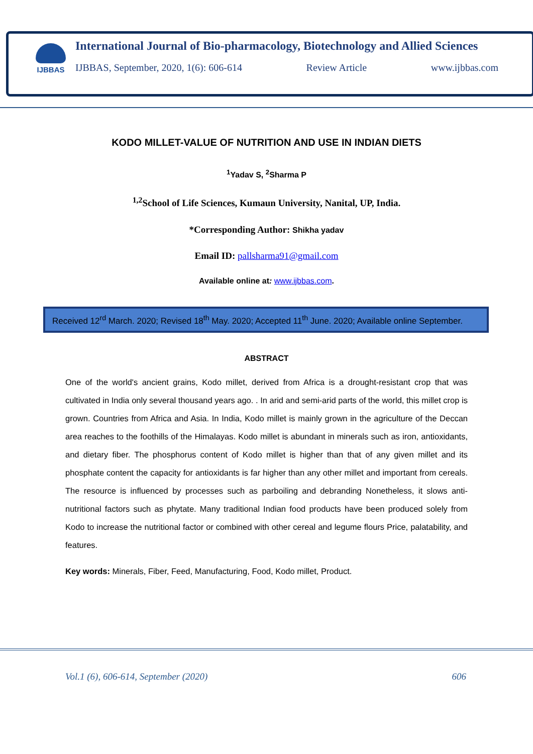IJBBAS
International Journal of Bio-pharmacology, Biotechnology and Allied Sciences
IJBBAS, September, 2020, 1(6): 606-614 Review Article www.ijbbas.com
KODO MILLET-VALUE OF NUTRITION AND USE IN INDIAN DIETS
<sup>1</sup> Yadav S, <sup>2</sup>Sharma P
<sup>1,2</sup>School of Life Sciences, Kumaun University, Nanital, UP, India.
*Corresponding Author: Shikha yadav
Email ID: pallsharma91@gmail.com
Available online at: www.ijbbas.com.
Received 12<sup>rd</sup> March. 2020; Revised 18<sup>th</sup> May. 2020; Accepted 11<sup>th</sup> June. 2020; Available online September.
ABSTRACT
One of the world's ancient grains, Kodo millet, derived from Africa is a drought-resistant crop that was cultivated in India only several thousand years ago. . In arid and semi-arid parts of the world, this millet crop is grown. Countries from Africa and Asia. In India, Kodo millet is mainly grown in the agriculture of the Deccan area reaches to the foothills of the Himalayas. Kodo millet is abundant in minerals such as iron, antioxidants, and dietary fiber. The phosphorus content of Kodo millet is higher than that of any given millet and its phosphate content the capacity for antioxidants is far higher than any other millet and important from cereals. The resource is influenced by processes such as parboiling and debranding Nonetheless, it slows anti-nutritional factors such as phytate. Many traditional Indian food products have been produced solely from Kodo to increase the nutritional factor or combined with other cereal and legume flours Price, palatability, and features.
Key words: Minerals, Fiber, Feed, Manufacturing, Food, Kodo millet, Product.
Vol.1 (6), 606-614, September (2020) 606